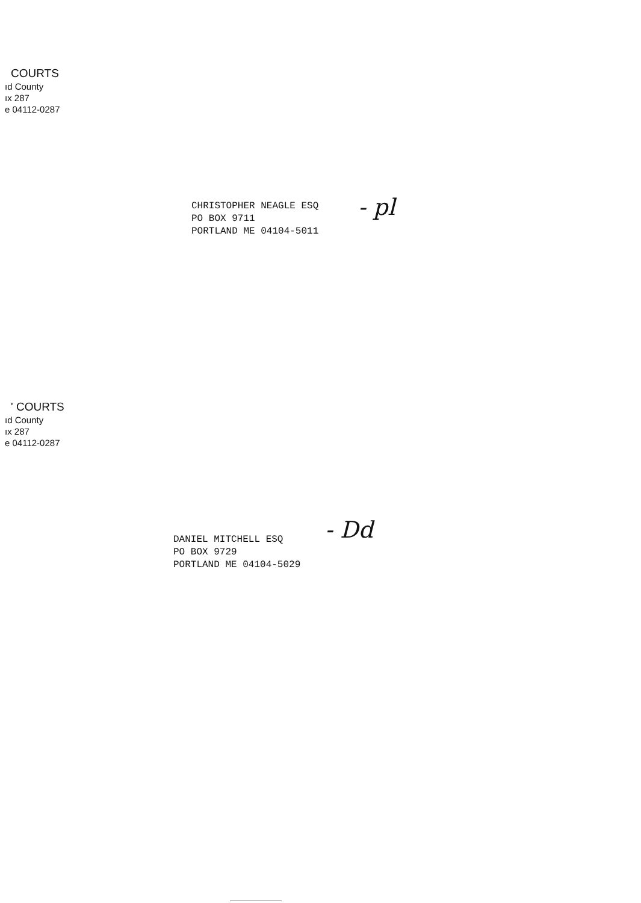COURTS
ıd County
ıx 287
e 04112-0287
CHRISTOPHER NEAGLE ESQ
PO BOX 9711
PORTLAND ME 04104-5011
- pl
' COURTS
ıd County
ıx 287
e 04112-0287
DANIEL MITCHELL ESQ
PO BOX 9729
PORTLAND ME 04104-5029
- Dd